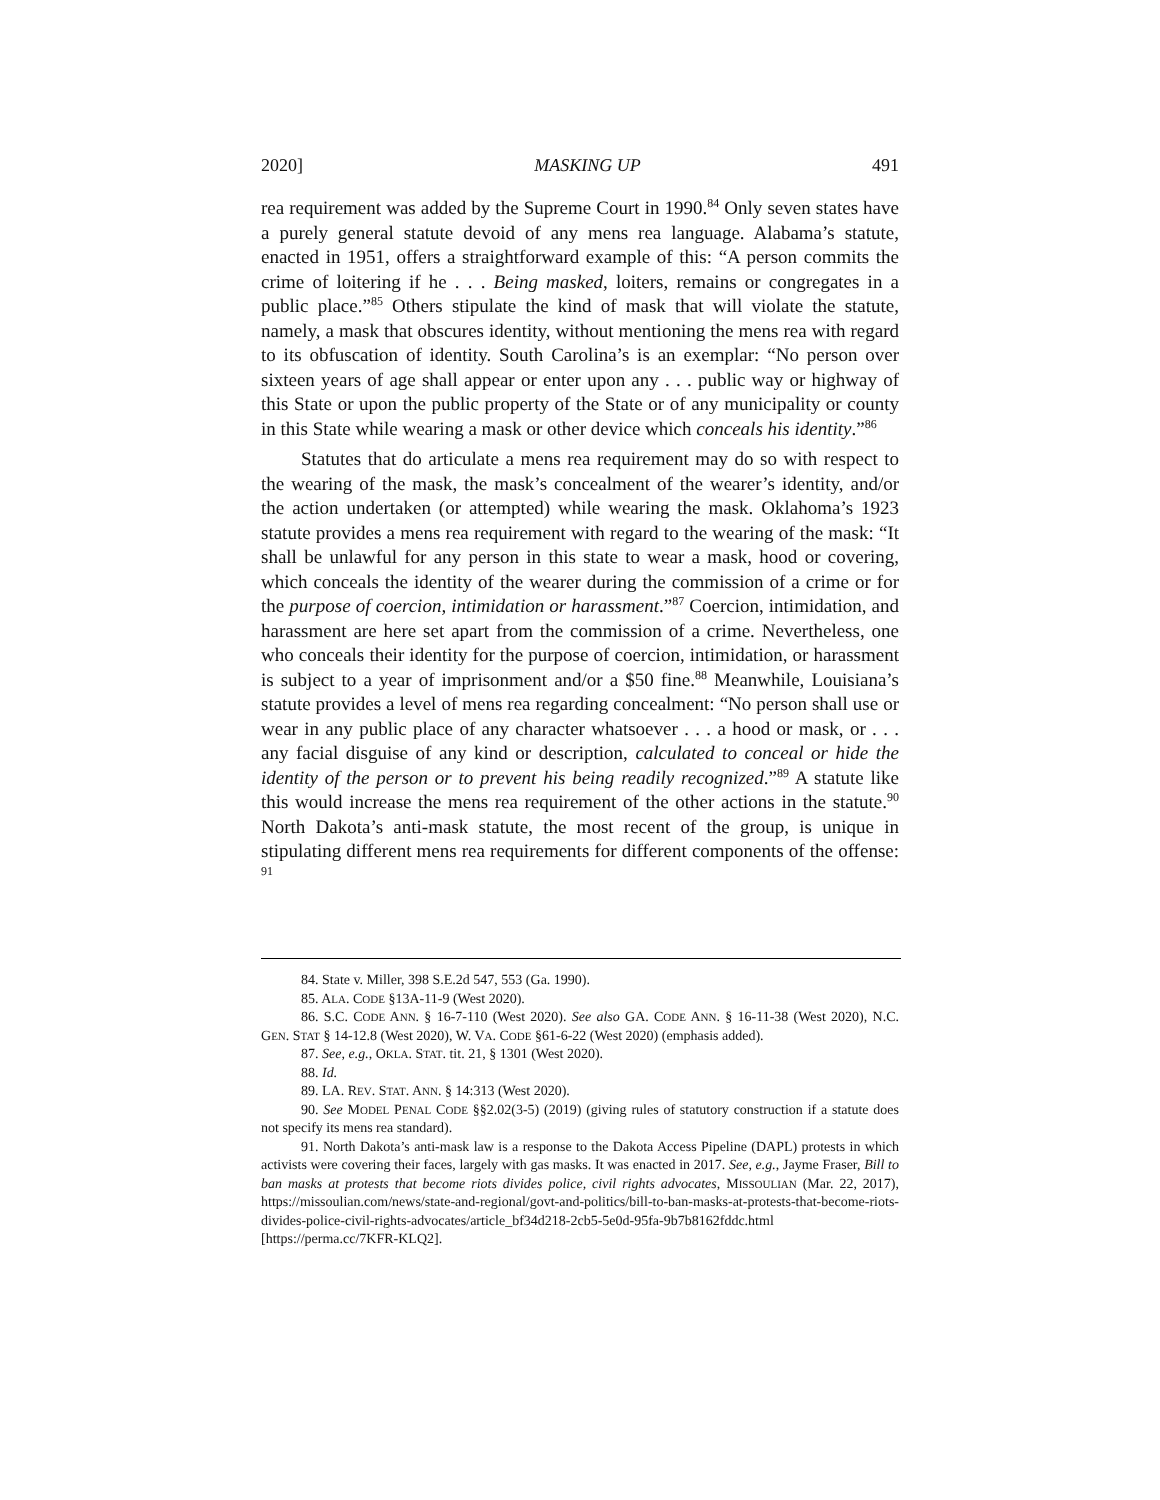2020] MASKING UP 491
rea requirement was added by the Supreme Court in 1990.<sup>84</sup> Only seven states have a purely general statute devoid of any mens rea language. Alabama’s statute, enacted in 1951, offers a straightforward example of this: “A person commits the crime of loitering if he . . . Being masked, loiters, remains or congregates in a public place.”<sup>85</sup> Others stipulate the kind of mask that will violate the statute, namely, a mask that obscures identity, without mentioning the mens rea with regard to its obfuscation of identity. South Carolina’s is an exemplar: “No person over sixteen years of age shall appear or enter upon any . . . public way or highway of this State or upon the public property of the State or of any municipality or county in this State while wearing a mask or other device which conceals his identity.”<sup>86</sup>
Statutes that do articulate a mens rea requirement may do so with respect to the wearing of the mask, the mask’s concealment of the wearer’s identity, and/or the action undertaken (or attempted) while wearing the mask. Oklahoma’s 1923 statute provides a mens rea requirement with regard to the wearing of the mask: “It shall be unlawful for any person in this state to wear a mask, hood or covering, which conceals the identity of the wearer during the commission of a crime or for the purpose of coercion, intimidation or harassment.”<sup>87</sup> Coercion, intimidation, and harassment are here set apart from the commission of a crime. Nevertheless, one who conceals their identity for the purpose of coercion, intimidation, or harassment is subject to a year of imprisonment and/or a $50 fine.<sup>88</sup> Meanwhile, Louisiana’s statute provides a level of mens rea regarding concealment: “No person shall use or wear in any public place of any character whatsoever . . . a hood or mask, or . . . any facial disguise of any kind or description, calculated to conceal or hide the identity of the person or to prevent his being readily recognized.”<sup>89</sup> A statute like this would increase the mens rea requirement of the other actions in the statute.<sup>90</sup> North Dakota’s anti-mask statute, the most recent of the group, is unique in stipulating different mens rea requirements for different components of the offense: <sup>91</sup>
84. State v. Miller, 398 S.E.2d 547, 553 (Ga. 1990).
85. ALA. CODE §13A-11-9 (West 2020).
86. S.C. CODE ANN. § 16-7-110 (West 2020). See also GA. CODE ANN. § 16-11-38 (West 2020), N.C. GEN. STAT § 14-12.8 (West 2020), W. VA. CODE §61-6-22 (West 2020) (emphasis added).
87. See, e.g., OKLA. STAT. tit. 21, § 1301 (West 2020).
88. Id.
89. LA. REV. STAT. ANN. § 14:313 (West 2020).
90. See MODEL PENAL CODE §§2.02(3-5) (2019) (giving rules of statutory construction if a statute does not specify its mens rea standard).
91. North Dakota’s anti-mask law is a response to the Dakota Access Pipeline (DAPL) protests in which activists were covering their faces, largely with gas masks. It was enacted in 2017. See, e.g., Jayme Fraser, Bill to ban masks at protests that become riots divides police, civil rights advocates, MISSOULIAN (Mar. 22, 2017), https://missoulian.com/news/state-and-regional/govt-and-politics/bill-to-ban-masks-at-protests-that-become-riots-divides-police-civil-rights-advocates/article_bf34d218-2cb5-5e0d-95fa-9b7b8162fddc.html [https://perma.cc/7KFR-KLQ2].